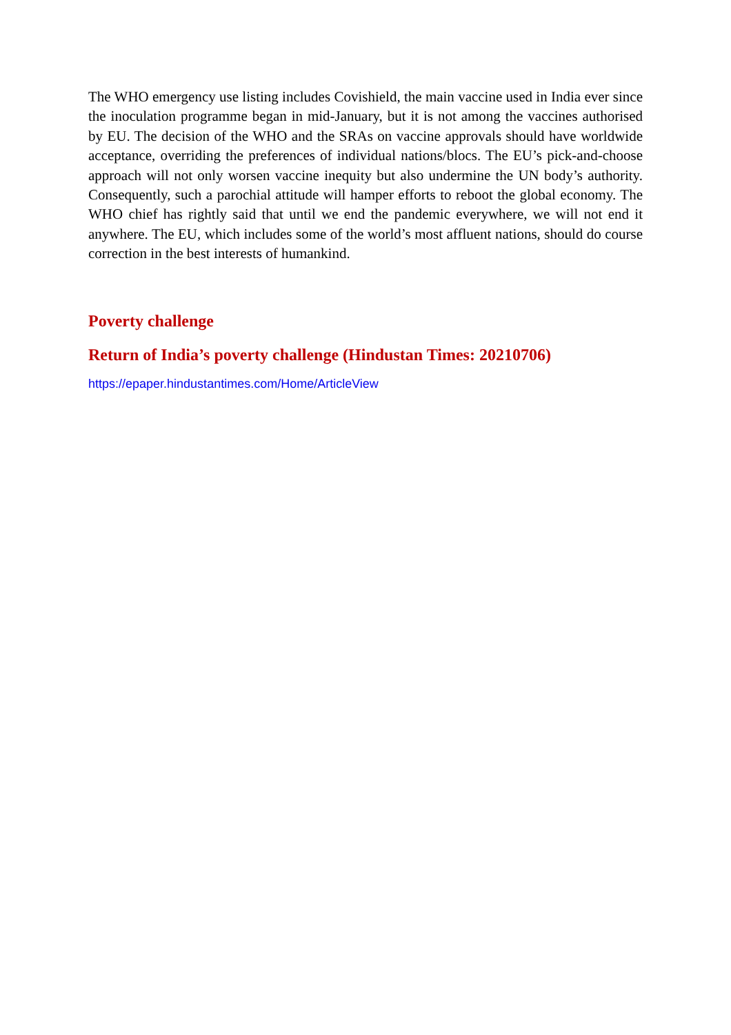The WHO emergency use listing includes Covishield, the main vaccine used in India ever since the inoculation programme began in mid-January, but it is not among the vaccines authorised by EU. The decision of the WHO and the SRAs on vaccine approvals should have worldwide acceptance, overriding the preferences of individual nations/blocs. The EU’s pick-and-choose approach will not only worsen vaccine inequity but also undermine the UN body’s authority. Consequently, such a parochial attitude will hamper efforts to reboot the global economy. The WHO chief has rightly said that until we end the pandemic everywhere, we will not end it anywhere. The EU, which includes some of the world’s most affluent nations, should do course correction in the best interests of humankind.
Poverty challenge
Return of India’s poverty challenge (Hindustan Times: 20210706)
https://epaper.hindustantimes.com/Home/ArticleView